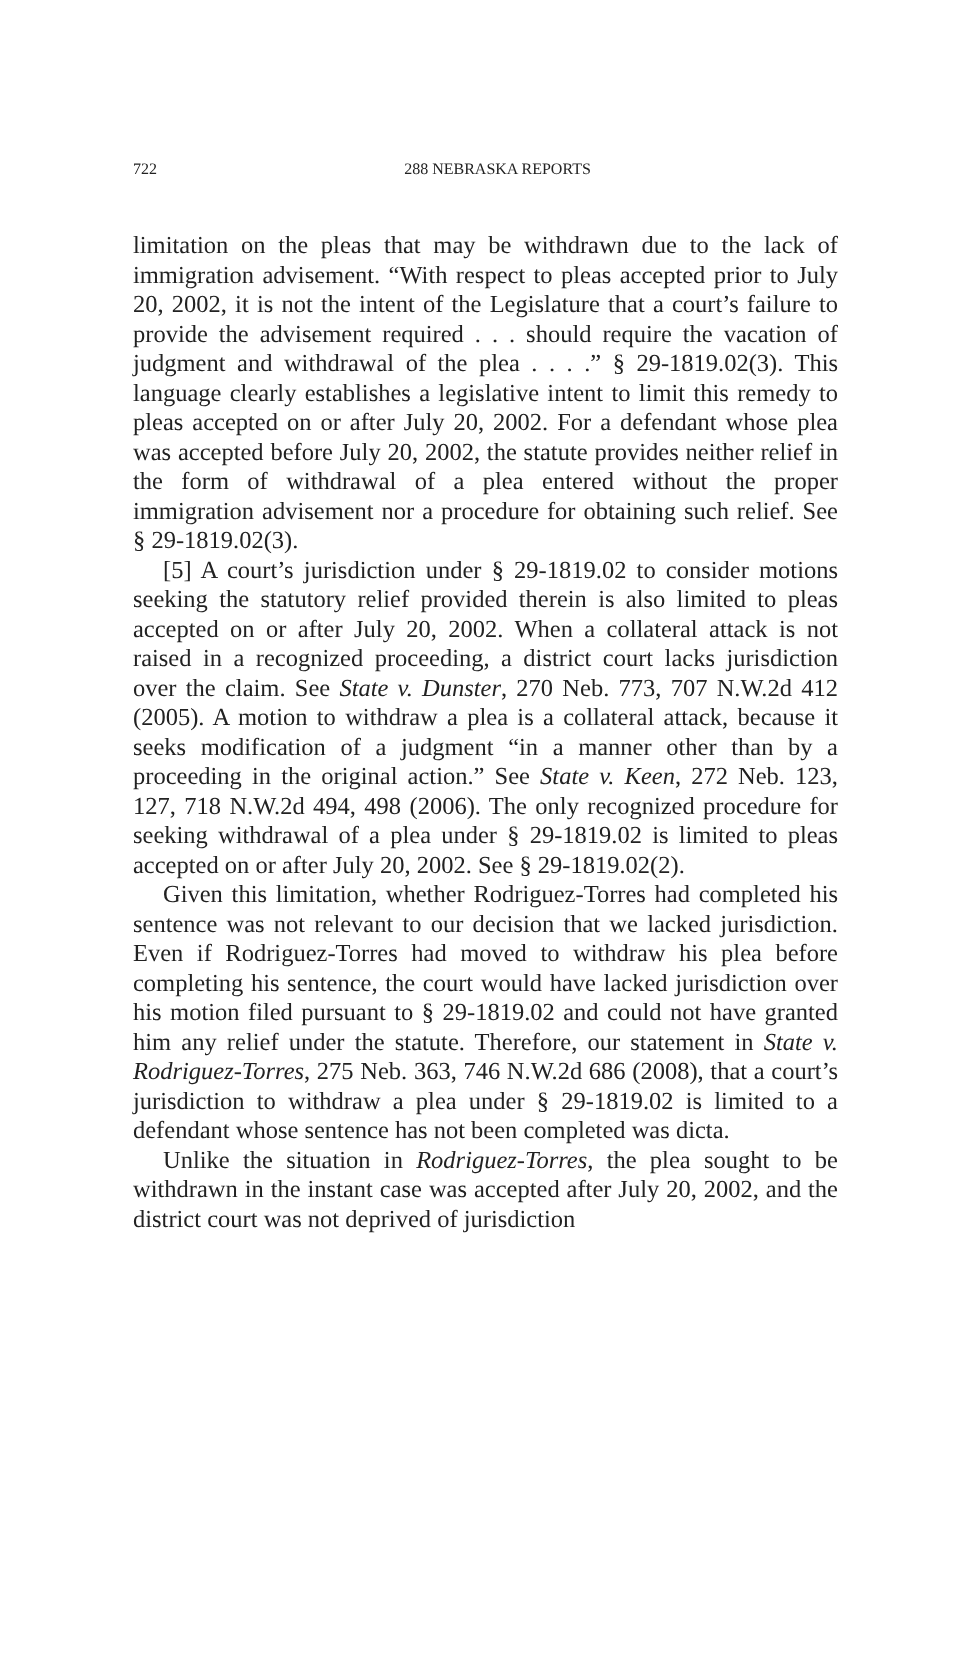722
288 NEBRASKA REPORTS
limitation on the pleas that may be withdrawn due to the lack of immigration advisement. “With respect to pleas accepted prior to July 20, 2002, it is not the intent of the Legislature that a court’s failure to provide the advisement required . . . should require the vacation of judgment and withdrawal of the plea . . . .” § 29-1819.02(3). This language clearly establishes a legislative intent to limit this remedy to pleas accepted on or after July 20, 2002. For a defendant whose plea was accepted before July 20, 2002, the statute provides neither relief in the form of withdrawal of a plea entered without the proper immigration advisement nor a procedure for obtaining such relief. See § 29-1819.02(3).
[5] A court’s jurisdiction under § 29-1819.02 to consider motions seeking the statutory relief provided therein is also limited to pleas accepted on or after July 20, 2002. When a collateral attack is not raised in a recognized proceeding, a district court lacks jurisdiction over the claim. See State v. Dunster, 270 Neb. 773, 707 N.W.2d 412 (2005). A motion to withdraw a plea is a collateral attack, because it seeks modification of a judgment “in a manner other than by a proceeding in the original action.” See State v. Keen, 272 Neb. 123, 127, 718 N.W.2d 494, 498 (2006). The only recognized procedure for seeking withdrawal of a plea under § 29-1819.02 is limited to pleas accepted on or after July 20, 2002. See § 29-1819.02(2).
Given this limitation, whether Rodriguez-Torres had completed his sentence was not relevant to our decision that we lacked jurisdiction. Even if Rodriguez-Torres had moved to withdraw his plea before completing his sentence, the court would have lacked jurisdiction over his motion filed pursuant to § 29-1819.02 and could not have granted him any relief under the statute. Therefore, our statement in State v. Rodriguez-Torres, 275 Neb. 363, 746 N.W.2d 686 (2008), that a court’s jurisdiction to withdraw a plea under § 29-1819.02 is limited to a defendant whose sentence has not been completed was dicta.
Unlike the situation in Rodriguez-Torres, the plea sought to be withdrawn in the instant case was accepted after July 20, 2002, and the district court was not deprived of jurisdiction